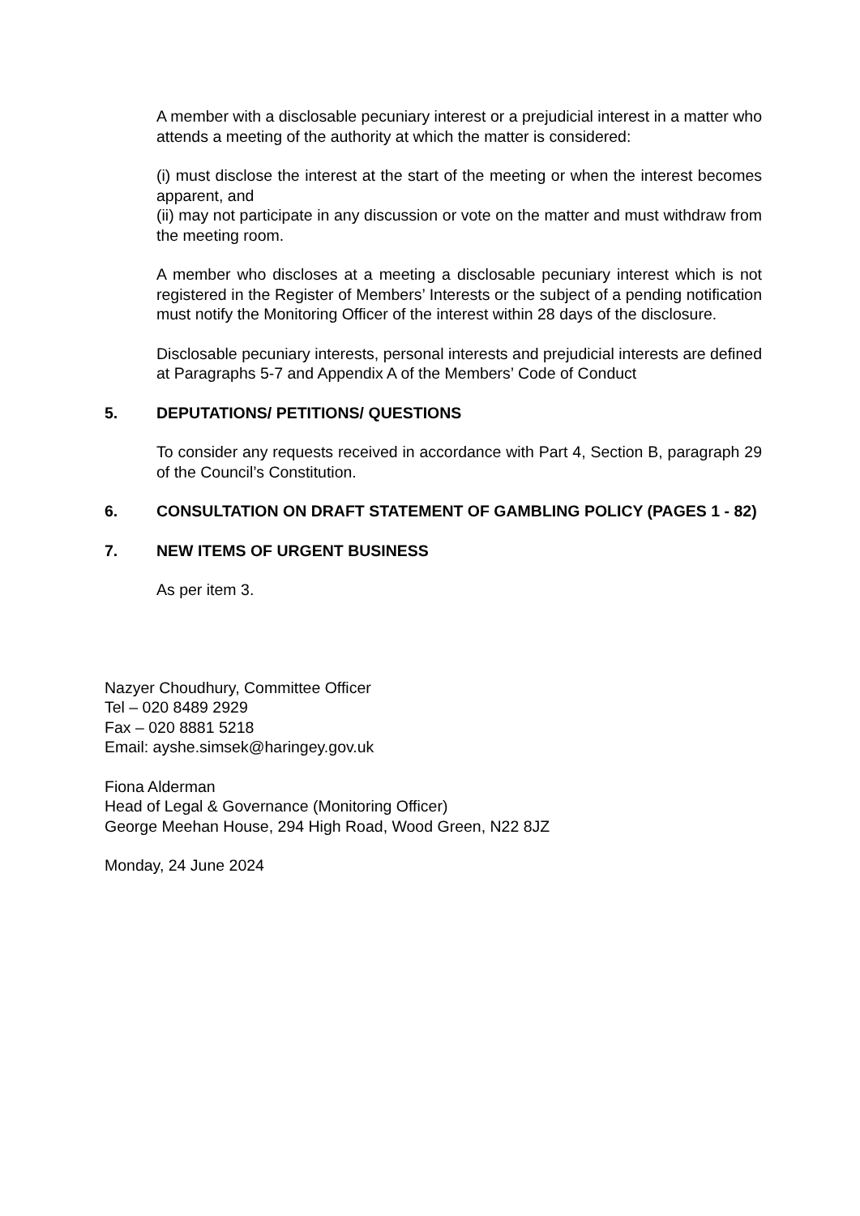A member with a disclosable pecuniary interest or a prejudicial interest in a matter who attends a meeting of the authority at which the matter is considered:
(i) must disclose the interest at the start of the meeting or when the interest becomes apparent, and
(ii) may not participate in any discussion or vote on the matter and must withdraw from the meeting room.
A member who discloses at a meeting a disclosable pecuniary interest which is not registered in the Register of Members’ Interests or the subject of a pending notification must notify the Monitoring Officer of the interest within 28 days of the disclosure.
Disclosable pecuniary interests, personal interests and prejudicial interests are defined at Paragraphs 5-7 and Appendix A of the Members’ Code of Conduct
5. DEPUTATIONS/ PETITIONS/ QUESTIONS
To consider any requests received in accordance with Part 4, Section B, paragraph 29 of the Council’s Constitution.
6. CONSULTATION ON DRAFT STATEMENT OF GAMBLING POLICY (PAGES 1 - 82)
7. NEW ITEMS OF URGENT BUSINESS
As per item 3.
Nazyer Choudhury, Committee Officer
Tel – 020 8489 2929
Fax – 020 8881 5218
Email: ayshe.simsek@haringey.gov.uk
Fiona Alderman
Head of Legal & Governance (Monitoring Officer)
George Meehan House, 294 High Road, Wood Green, N22 8JZ
Monday, 24 June 2024